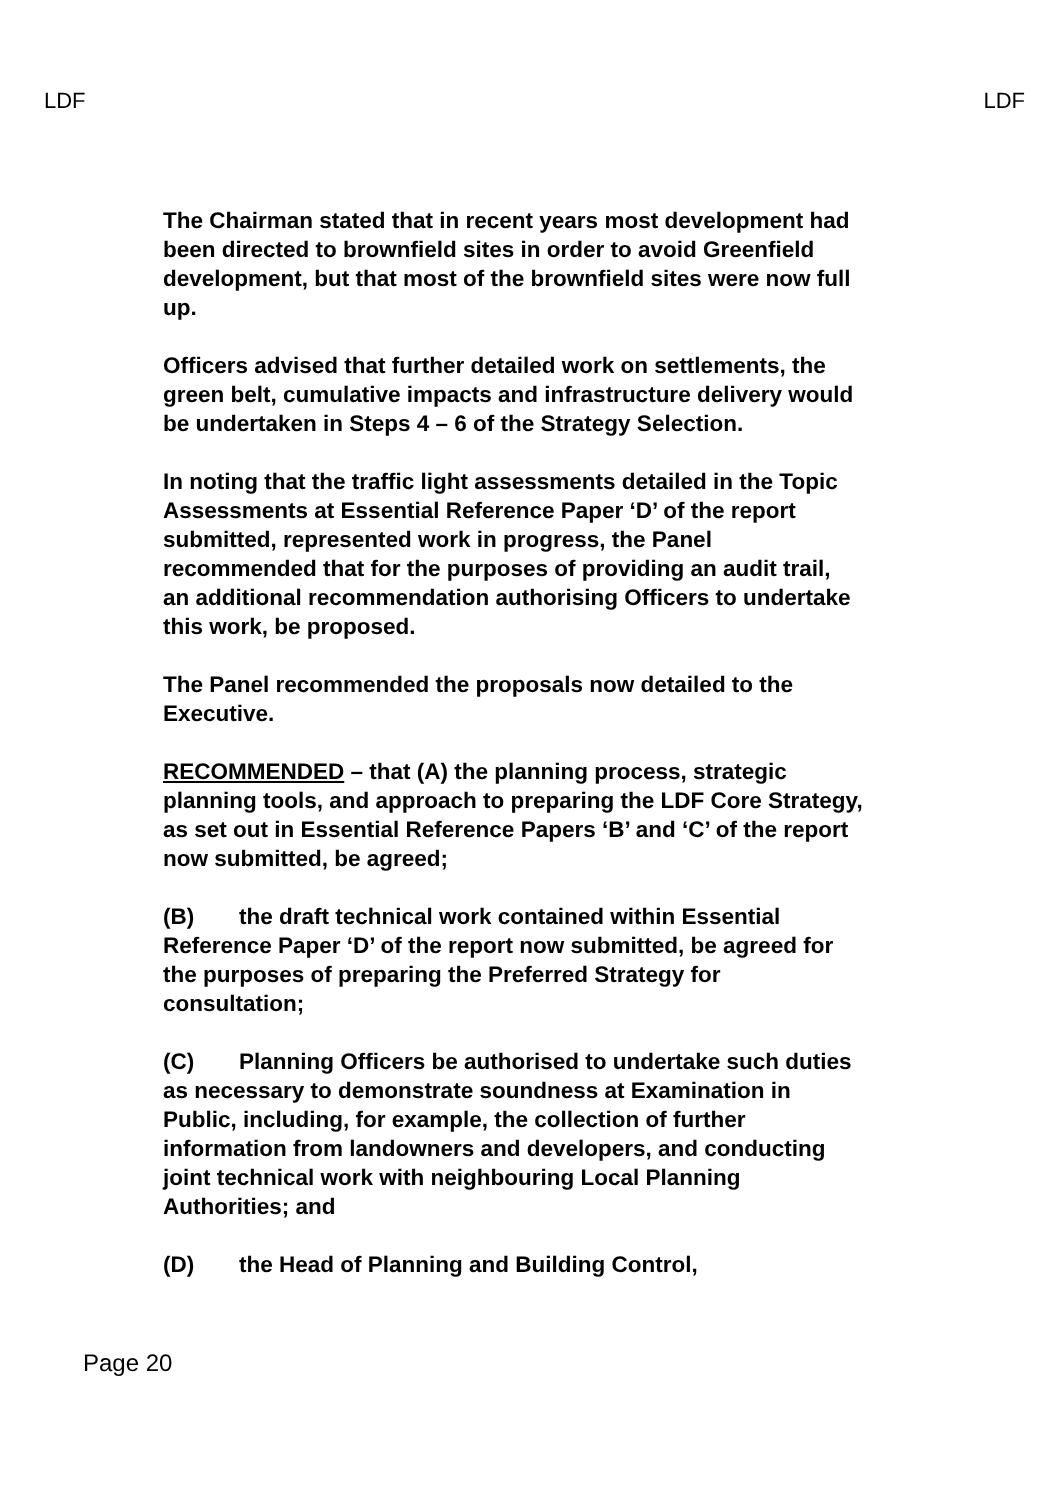LDF LDF
The Chairman stated that in recent years most development had been directed to brownfield sites in order to avoid Greenfield development, but that most of the brownfield sites were now full up.
Officers advised that further detailed work on settlements, the green belt, cumulative impacts and infrastructure delivery would be undertaken in Steps 4 – 6 of the Strategy Selection.
In noting that the traffic light assessments detailed in the Topic Assessments at Essential Reference Paper ‘D’ of the report submitted, represented work in progress, the Panel recommended that for the purposes of providing an audit trail, an additional recommendation authorising Officers to undertake this work, be proposed.
The Panel recommended the proposals now detailed to the Executive.
RECOMMENDED – that (A) the planning process, strategic planning tools, and approach to preparing the LDF Core Strategy, as set out in Essential Reference Papers ‘B’ and ‘C’ of the report now submitted, be agreed;
(B) the draft technical work contained within Essential Reference Paper ‘D’ of the report now submitted, be agreed for the purposes of preparing the Preferred Strategy for consultation;
(C) Planning Officers be authorised to undertake such duties as necessary to demonstrate soundness at Examination in Public, including, for example, the collection of further information from landowners and developers, and conducting joint technical work with neighbouring Local Planning Authorities; and
(D) the Head of Planning and Building Control,
Page 20